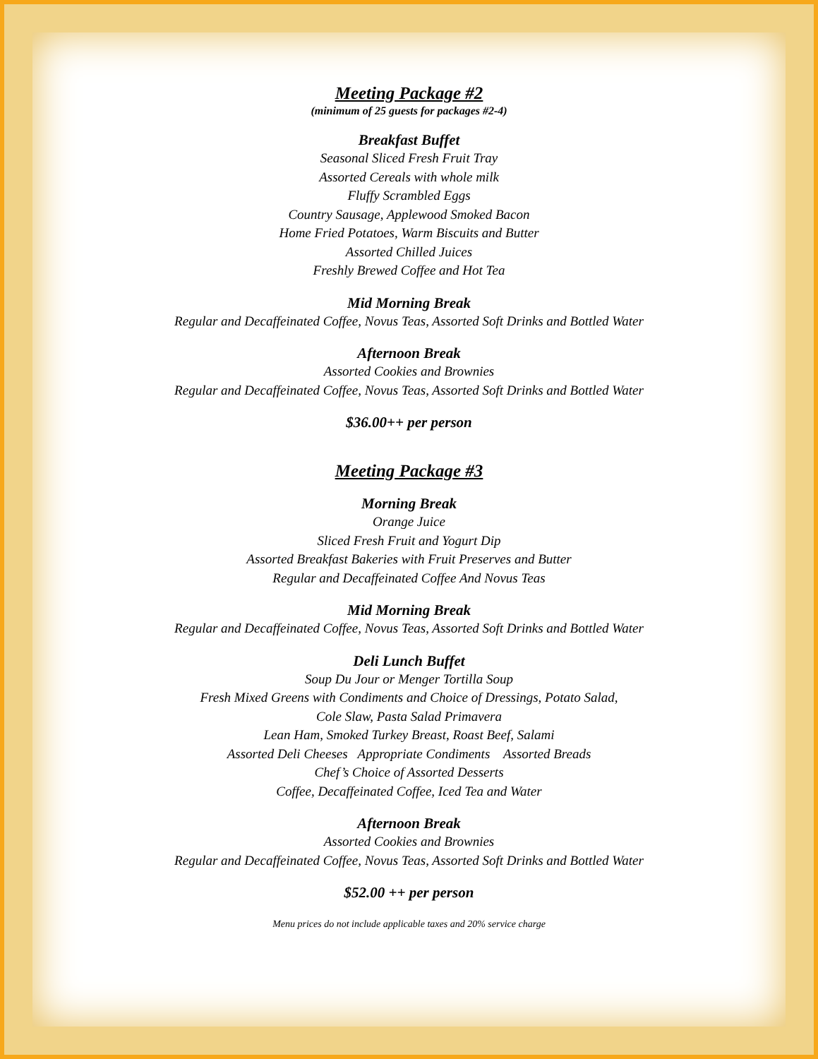Meeting Package #2
(minimum of 25 guests for packages #2-4)
Breakfast Buffet
Seasonal Sliced Fresh Fruit Tray
Assorted Cereals with whole milk
Fluffy Scrambled Eggs
Country Sausage, Applewood Smoked Bacon
Home Fried Potatoes, Warm Biscuits and Butter
Assorted Chilled Juices
Freshly Brewed Coffee and Hot Tea
Mid Morning Break
Regular and Decaffeinated Coffee, Novus Teas, Assorted Soft Drinks and Bottled Water
Afternoon Break
Assorted Cookies and Brownies
Regular and Decaffeinated Coffee, Novus Teas, Assorted Soft Drinks and Bottled Water
$36.00++ per person
Meeting Package #3
Morning Break
Orange Juice
Sliced Fresh Fruit and Yogurt Dip
Assorted Breakfast Bakeries with Fruit Preserves and Butter
Regular and Decaffeinated Coffee And Novus Teas
Mid Morning Break
Regular and Decaffeinated Coffee, Novus Teas, Assorted Soft Drinks and Bottled Water
Deli Lunch Buffet
Soup Du Jour or Menger Tortilla Soup
Fresh Mixed Greens with Condiments and Choice of Dressings, Potato Salad,
Cole Slaw, Pasta Salad Primavera
Lean Ham, Smoked Turkey Breast, Roast Beef, Salami
Assorted Deli Cheeses Appropriate Condiments Assorted Breads
Chef’s Choice of Assorted Desserts
Coffee, Decaffeinated Coffee, Iced Tea and Water
Afternoon Break
Assorted Cookies and Brownies
Regular and Decaffeinated Coffee, Novus Teas, Assorted Soft Drinks and Bottled Water
$52.00 ++ per person
Menu prices do not include applicable taxes and 20% service charge